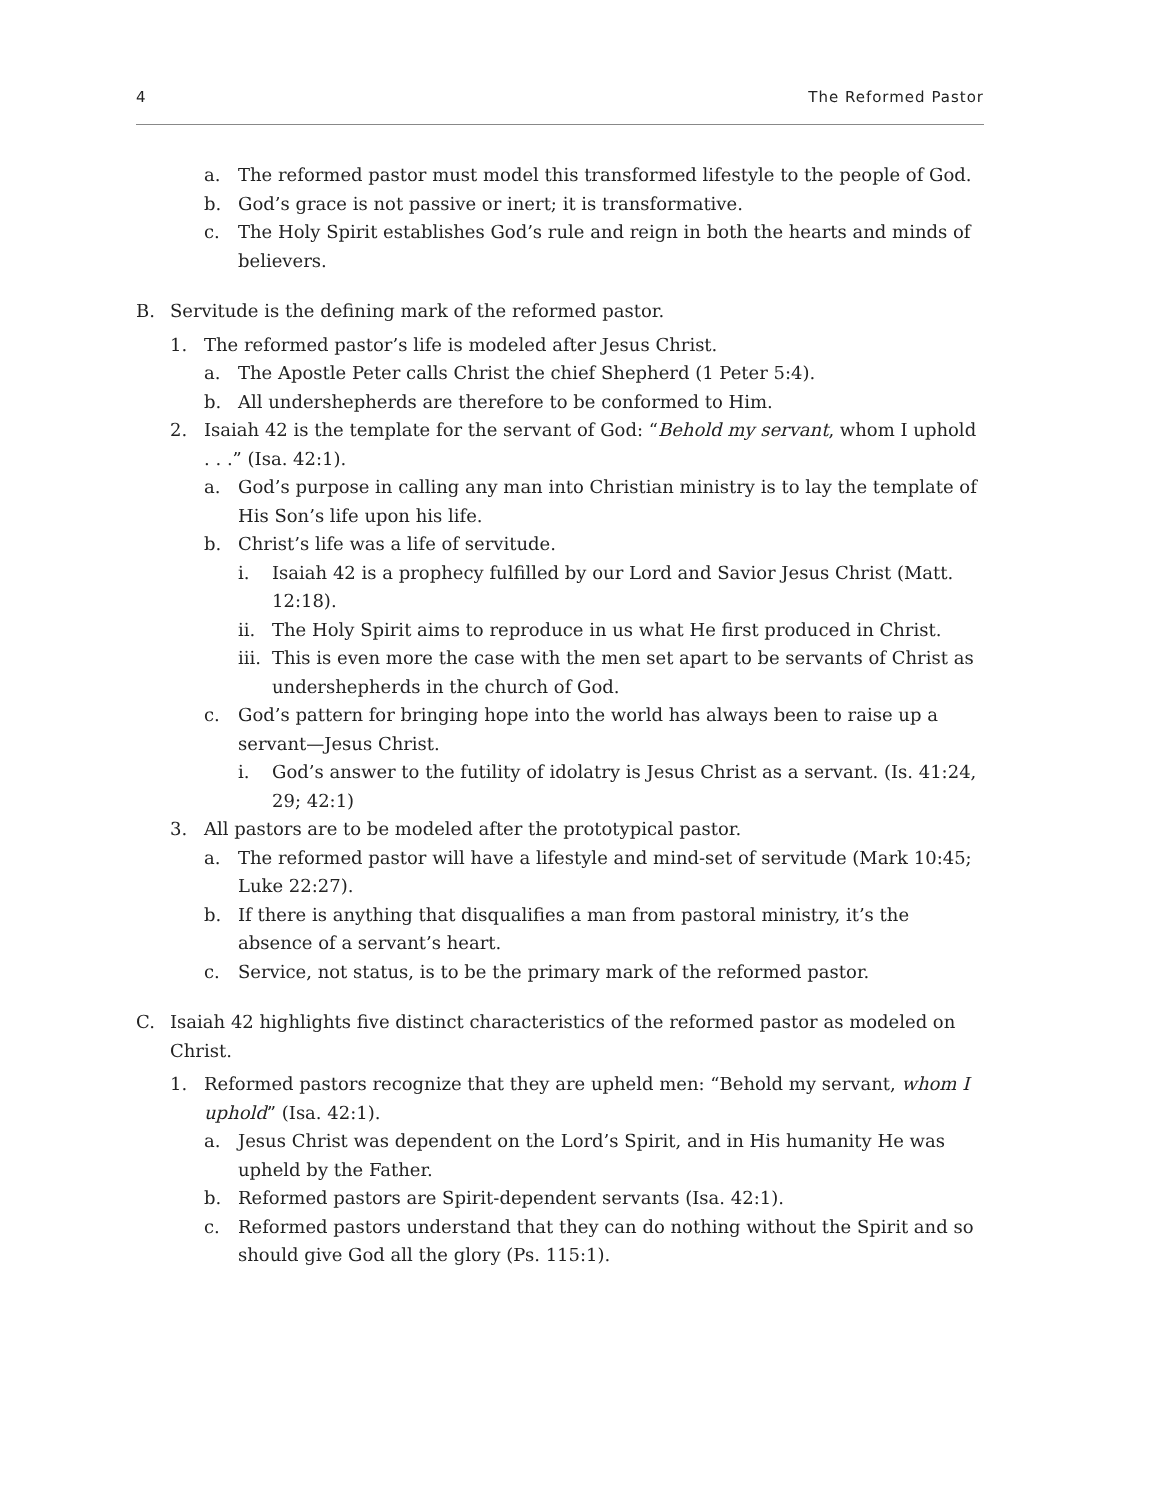4 The Reformed Pastor
a. The reformed pastor must model this transformed lifestyle to the people of God.
b. God’s grace is not passive or inert; it is transformative.
c. The Holy Spirit establishes God’s rule and reign in both the hearts and minds of believers.
B. Servitude is the defining mark of the reformed pastor.
1. The reformed pastor’s life is modeled after Jesus Christ.
a. The Apostle Peter calls Christ the chief Shepherd (1 Peter 5:4).
b. All undershepherds are therefore to be conformed to Him.
2. Isaiah 42 is the template for the servant of God: “Behold my servant, whom I uphold . . .” (Isa. 42:1).
a. God’s purpose in calling any man into Christian ministry is to lay the template of His Son’s life upon his life.
b. Christ’s life was a life of servitude.
i. Isaiah 42 is a prophecy fulfilled by our Lord and Savior Jesus Christ (Matt. 12:18).
ii. The Holy Spirit aims to reproduce in us what He first produced in Christ.
iii. This is even more the case with the men set apart to be servants of Christ as undershepherds in the church of God.
c. God’s pattern for bringing hope into the world has always been to raise up a servant—Jesus Christ.
i. God’s answer to the futility of idolatry is Jesus Christ as a servant. (Is. 41:24, 29; 42:1)
3. All pastors are to be modeled after the prototypical pastor.
a. The reformed pastor will have a lifestyle and mind-set of servitude (Mark 10:45; Luke 22:27).
b. If there is anything that disqualifies a man from pastoral ministry, it’s the absence of a servant’s heart.
c. Service, not status, is to be the primary mark of the reformed pastor.
C. Isaiah 42 highlights five distinct characteristics of the reformed pastor as modeled on Christ.
1. Reformed pastors recognize that they are upheld men: “Behold my servant, whom I uphold” (Isa. 42:1).
a. Jesus Christ was dependent on the Lord’s Spirit, and in His humanity He was upheld by the Father.
b. Reformed pastors are Spirit-dependent servants (Isa. 42:1).
c. Reformed pastors understand that they can do nothing without the Spirit and so should give God all the glory (Ps. 115:1).